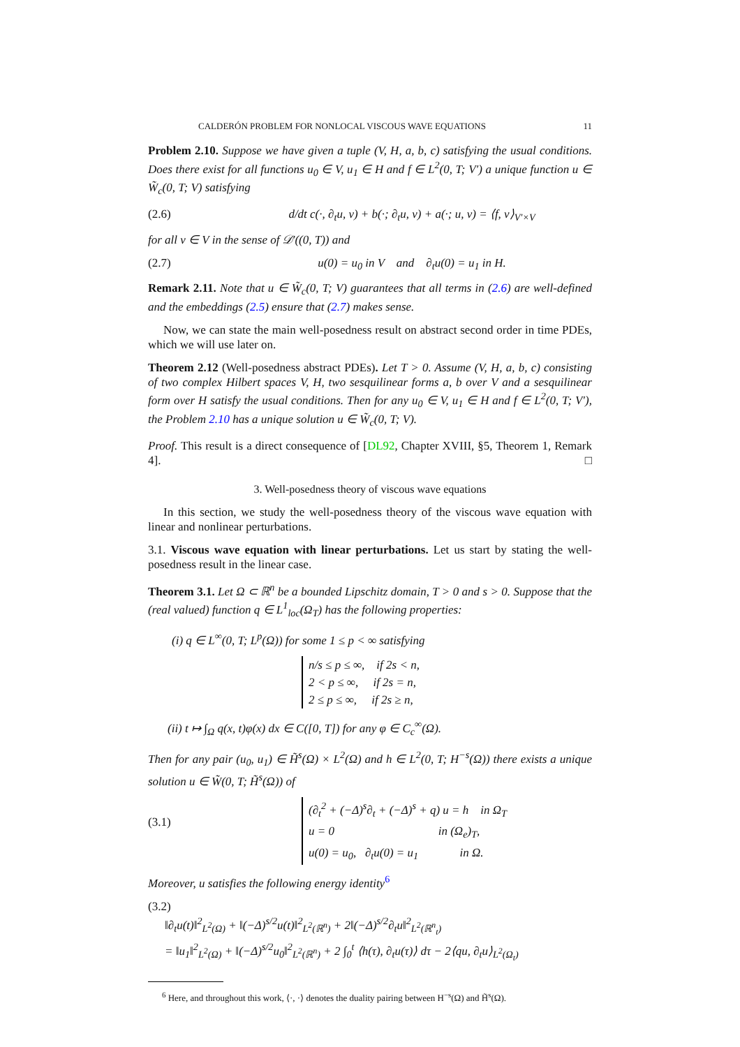CALDERÓN PROBLEM FOR NONLOCAL VISCOUS WAVE EQUATIONS 11
Problem 2.10. Suppose we have given a tuple (V, H, a, b, c) satisfying the usual conditions. Does there exist for all functions u<sub>0</sub> ∈ V, u<sub>1</sub> ∈ H and f ∈ L<sup>2</sup>(0, T; V′) a unique function u ∈ W̃<sub>c</sub>(0, T; V) satisfying
(2.6) d/dt c(·, ∂<sub>t</sub>u, v) + b(·; ∂<sub>t</sub>u, v) + a(·; u, v) = ⟨f, v⟩<sub>V′×V</sub>
for all v ∈ V in the sense of 𝒟′((0, T)) and
(2.7) u(0) = u<sub>0</sub> in V and ∂<sub>t</sub>u(0) = u<sub>1</sub> in H.
Remark 2.11. Note that u ∈ W̃<sub>c</sub>(0, T; V) guarantees that all terms in (2.6) are well-defined and the embeddings (2.5) ensure that (2.7) makes sense.
Now, we can state the main well-posedness result on abstract second order in time PDEs, which we will use later on.
Theorem 2.12 (Well-posedness abstract PDEs). Let T > 0. Assume (V, H, a, b, c) consisting of two complex Hilbert spaces V, H, two sesquilinear forms a, b over V and a sesquilinear form over H satisfy the usual conditions. Then for any u<sub>0</sub> ∈ V, u<sub>1</sub> ∈ H and f ∈ L<sup>2</sup>(0, T; V′), the Problem 2.10 has a unique solution u ∈ W̃<sub>c</sub>(0, T; V).
Proof. This result is a direct consequence of [DL92, Chapter XVIII, §5, Theorem 1, Remark 4]. □
3. Well-posedness theory of viscous wave equations
In this section, we study the well-posedness theory of the viscous wave equation with linear and nonlinear perturbations.
3.1. Viscous wave equation with linear perturbations. Let us start by stating the well-posedness result in the linear case.
Theorem 3.1. Let Ω ⊂ ℝ<sup>n</sup> be a bounded Lipschitz domain, T > 0 and s > 0. Suppose that the (real valued) function q ∈ L<sup>1</sup><sub>loc</sub>(Ω<sub>T</sub>) has the following properties:
(i) q ∈ L<sup>∞</sup>(0, T; L<sup>p</sup>(Ω)) for some 1 ≤ p < ∞ satisfying
n/s ≤ p ≤ ∞, if 2s < n,
2 < p ≤ ∞, if 2s = n,
2 ≤ p ≤ ∞, if 2s ≥ n,
(ii) t ↦ ∫<sub>Ω</sub> q(x, t)φ(x) dx ∈ C([0, T]) for any φ ∈ C<sub>c</sub><sup>∞</sup>(Ω).
Then for any pair (u<sub>0</sub>, u<sub>1</sub>) ∈ H̃<sup>s</sup>(Ω) × L<sup>2</sup>(Ω) and h ∈ L<sup>2</sup>(0, T; H<sup>−s</sup>(Ω)) there exists a unique solution u ∈ W̃(0, T; H̃<sup>s</sup>(Ω)) of
(3.1)
(∂<sub>t</sub><sup>2</sup> + (−Δ)<sup>s</sup>∂<sub>t</sub> + (−Δ)<sup>s</sup> + q) u = h in Ω<sub>T</sub>
u = 0 in (Ω<sub>e</sub>)<sub>T</sub>,
u(0) = u<sub>0</sub>, ∂<sub>t</sub>u(0) = u<sub>1</sub> in Ω.
Moreover, u satisfies the following energy identity<sup>6</sup>
(3.2)
‖∂<sub>t</sub>u(t)‖<sup>2</sup><sub>L<sup>2</sup>(Ω)</sub> + ‖(−Δ)<sup>s/2</sup>u(t)‖<sup>2</sup><sub>L<sup>2</sup>(ℝ<sup>n</sup>)</sub> + 2‖(−Δ)<sup>s/2</sup>∂<sub>t</sub>u‖<sup>2</sup><sub>L<sup>2</sup>(ℝ<sup>n</sup><sub>t</sub>)</sub>
= ‖u<sub>1</sub>‖<sup>2</sup><sub>L<sup>2</sup>(Ω)</sub> + ‖(−Δ)<sup>s/2</sup>u<sub>0</sub>‖<sup>2</sup><sub>L<sup>2</sup>(ℝ<sup>n</sup>)</sub> + 2 ∫<sub>0</sub><sup>t</sup> ⟨h(τ), ∂<sub>t</sub>u(τ)⟩ dτ − 2⟨qu, ∂<sub>t</sub>u⟩<sub>L<sup>2</sup>(Ω<sub>t</sub>)</sub>
<sup>6</sup> Here, and throughout this work, ⟨·, ·⟩ denotes the duality pairing between H<sup>−s</sup>(Ω) and H̃<sup>s</sup>(Ω).